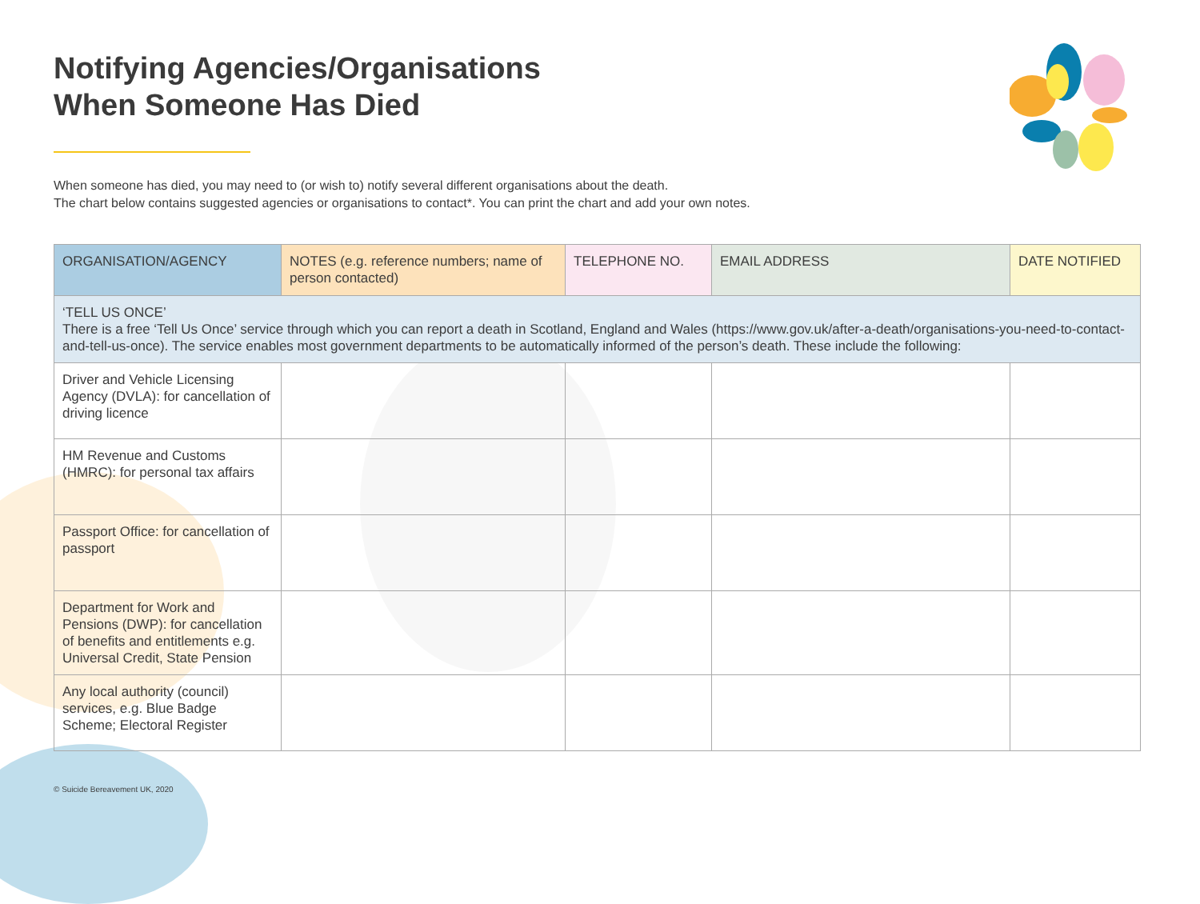Notifying Agencies/Organisations
When Someone Has Died
When someone has died, you may need to (or wish to) notify several different organisations about the death.
The chart below contains suggested agencies or organisations to contact*. You can print the chart and add your own notes.
| ORGANISATION/AGENCY | NOTES (e.g. reference numbers; name of person contacted) | TELEPHONE NO. | EMAIL ADDRESS | DATE NOTIFIED |
| --- | --- | --- | --- | --- |
| ‘TELL US ONCE’ There is a free ‘Tell Us Once’ service through which you can report a death in Scotland, England and Wales (https://www.gov.uk/after-a-death/organisations-you-need-to-contact-and-tell-us-once). The service enables most government departments to be automatically informed of the person’s death. These include the following: | | | | |
| Driver and Vehicle Licensing Agency (DVLA): for cancellation of driving licence | | | | |
| HM Revenue and Customs (HMRC): for personal tax affairs | | | | |
| Passport Office: for cancellation of passport | | | | |
| Department for Work and Pensions (DWP): for cancellation of benefits and entitlements e.g. Universal Credit, State Pension | | | | |
| Any local authority (council) services, e.g. Blue Badge Scheme; Electoral Register | | | | |
© Suicide Bereavement UK, 2020